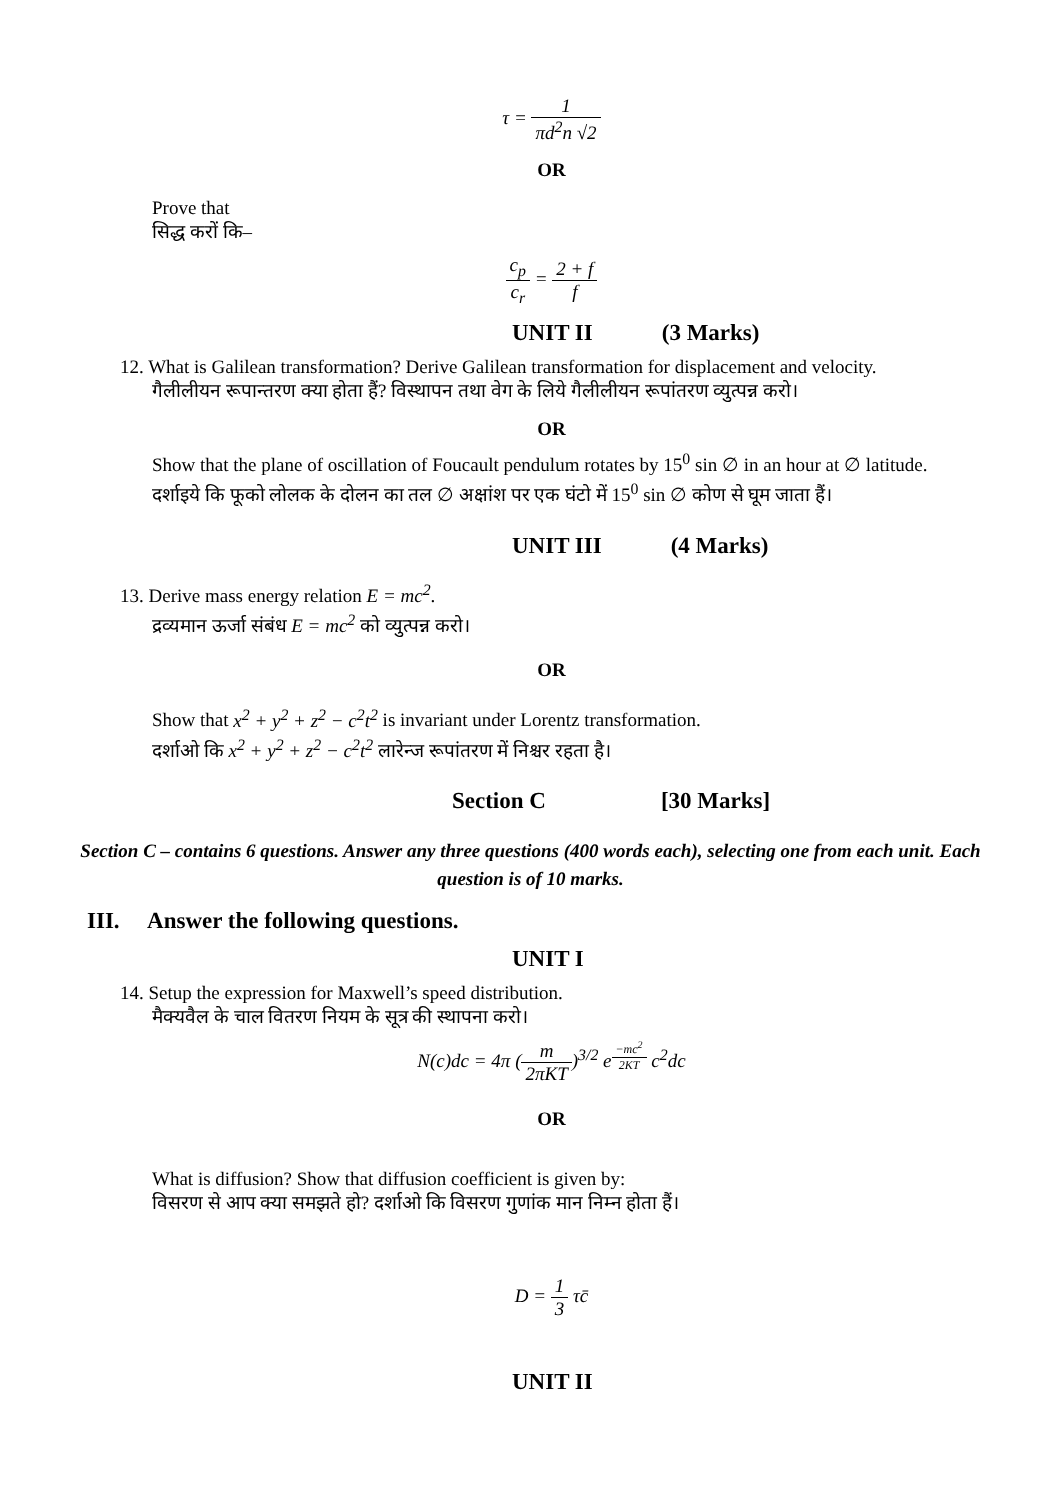τ = 1 πd<sup>2</sup>n √2
OR
Prove that
सिद्ध करों कि–
c<sub>p</sub> c<sub>r</sub> = 2 + f f
UNIT II (3 Marks)
12. What is Galilean transformation? Derive Galilean transformation for displacement and velocity.
गैलीलीयन रूपान्तरण क्या होता हैं? विस्थापन तथा वेग के लिये गैलीलीयन रूपांतरण व्युत्पन्न करो।
OR
Show that the plane of oscillation of Foucault pendulum rotates by 15<sup>0</sup> sin ∅ in an hour at ∅ latitude.
दर्शाइये कि फूको लोलक के दोलन का तल ∅ अक्षांश पर एक घंटो में 15<sup>0</sup> sin ∅ कोण से घूम जाता हैं।
UNIT III (4 Marks)
13. Derive mass energy relation E = mc<sup>2</sup>.
द्रव्यमान ऊर्जा संबंध E = mc<sup>2</sup> को व्युत्पन्न करो।
OR
Show that x<sup>2</sup> + y<sup>2</sup> + z<sup>2</sup> − c<sup>2</sup>t<sup>2</sup> is invariant under Lorentz transformation.
दर्शाओ कि x<sup>2</sup> + y<sup>2</sup> + z<sup>2</sup> − c<sup>2</sup>t<sup>2</sup> लारेन्ज रूपांतरण में निश्चर रहता है।
Section C [30 Marks]
Section C – contains 6 questions. Answer any three questions (400 words each), selecting one from each unit. Each question is of 10 marks.
III. Answer the following questions.
UNIT I
14. Setup the expression for Maxwell’s speed distribution.
मैक्यवैल के चाल वितरण नियम के सूत्र की स्थापना करो।
N(c)dc = 4π (m 2πKT)<sup>3/2</sup> e<sup>−mc<sup>2</sup> 2KT</sup> c<sup>2</sup>dc
OR
What is diffusion? Show that diffusion coefficient is given by:
विसरण से आप क्या समझते हो? दर्शाओ कि विसरण गुणांक मान निम्न होता हैं।
D = 1 3 τc̄
UNIT II